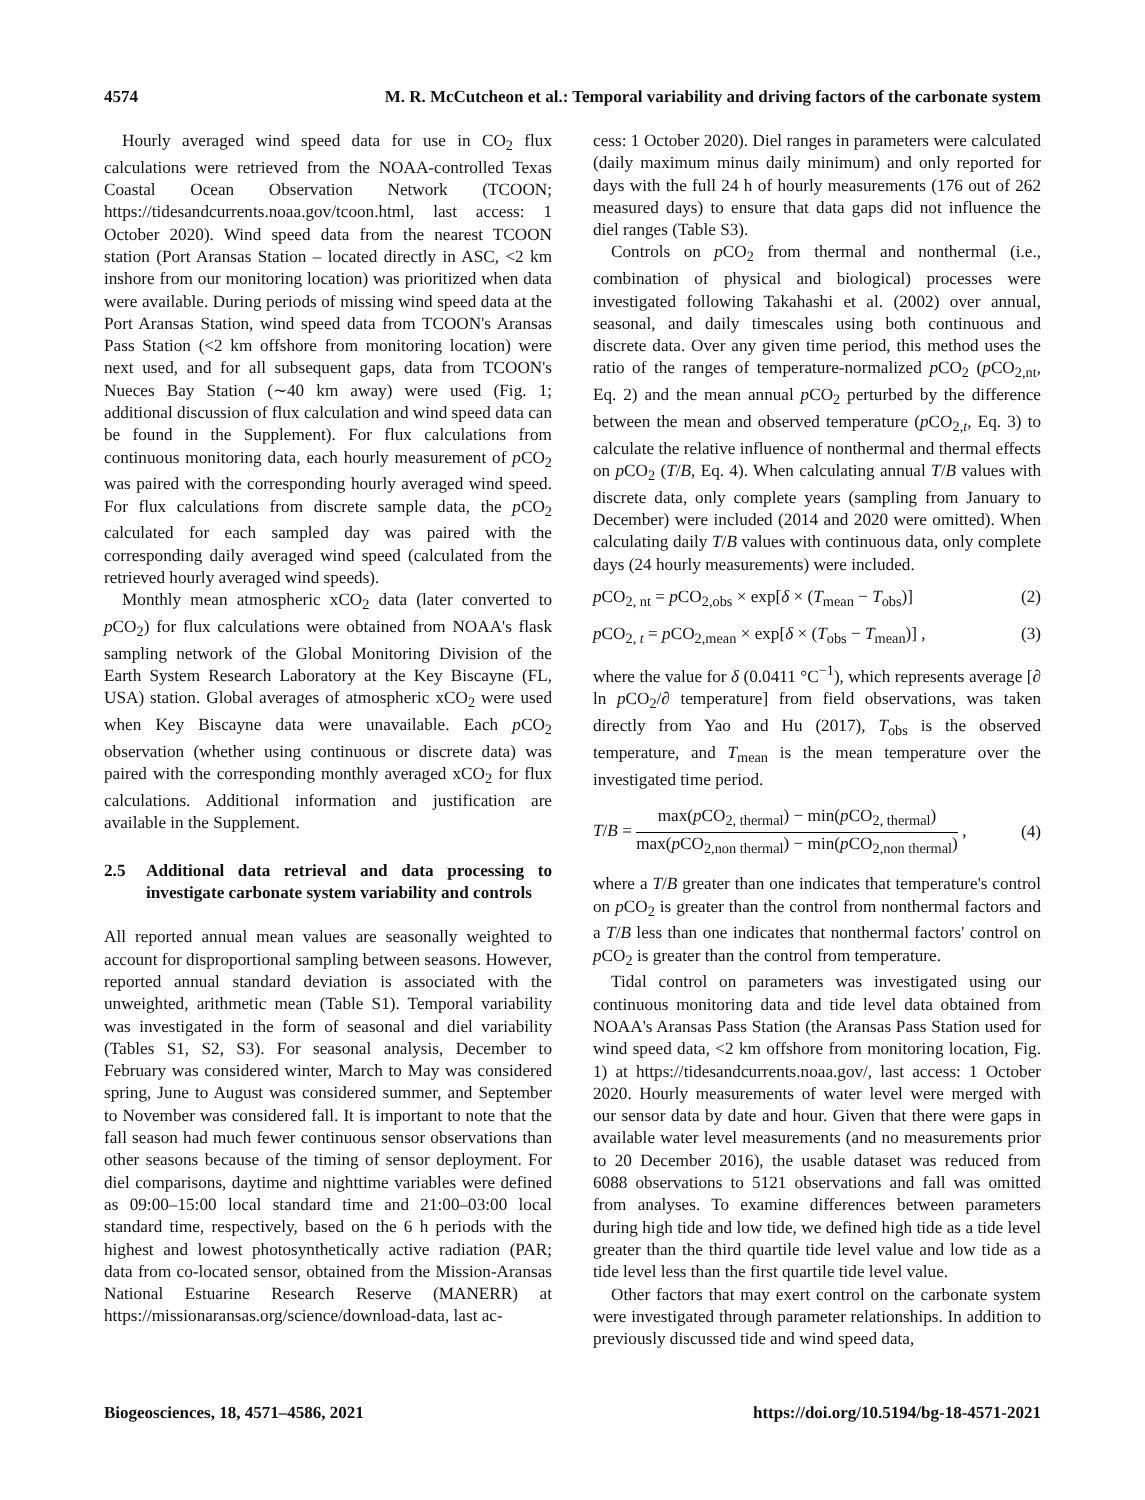4574 M. R. McCutcheon et al.: Temporal variability and driving factors of the carbonate system
Hourly averaged wind speed data for use in CO<sub>2</sub> flux calculations were retrieved from the NOAA-controlled Texas Coastal Ocean Observation Network (TCOON; https://tidesandcurrents.noaa.gov/tcoon.html, last access: 1 October 2020). Wind speed data from the nearest TCOON station (Port Aransas Station – located directly in ASC, <2 km inshore from our monitoring location) was prioritized when data were available. During periods of missing wind speed data at the Port Aransas Station, wind speed data from TCOON's Aransas Pass Station (<2 km offshore from monitoring location) were next used, and for all subsequent gaps, data from TCOON's Nueces Bay Station (∼40 km away) were used (Fig. 1; additional discussion of flux calculation and wind speed data can be found in the Supplement). For flux calculations from continuous monitoring data, each hourly measurement of p CO<sub>2</sub> was paired with the corresponding hourly averaged wind speed. For flux calculations from discrete sample data, the p CO<sub>2</sub> calculated for each sampled day was paired with the corresponding daily averaged wind speed (calculated from the retrieved hourly averaged wind speeds).
Monthly mean atmospheric xCO<sub>2</sub> data (later converted to p CO<sub>2</sub>) for flux calculations were obtained from NOAA's flask sampling network of the Global Monitoring Division of the Earth System Research Laboratory at the Key Biscayne (FL, USA) station. Global averages of atmospheric xCO<sub>2</sub> were used when Key Biscayne data were unavailable. Each p CO<sub>2</sub> observation (whether using continuous or discrete data) was paired with the corresponding monthly averaged xCO<sub>2</sub> for flux calculations. Additional information and justification are available in the Supplement.
2.5 Additional data retrieval and data processing to investigate carbonate system variability and controls
All reported annual mean values are seasonally weighted to account for disproportional sampling between seasons. However, reported annual standard deviation is associated with the unweighted, arithmetic mean (Table S1). Temporal variability was investigated in the form of seasonal and diel variability (Tables S1, S2, S3). For seasonal analysis, December to February was considered winter, March to May was considered spring, June to August was considered summer, and September to November was considered fall. It is important to note that the fall season had much fewer continuous sensor observations than other seasons because of the timing of sensor deployment. For diel comparisons, daytime and nighttime variables were defined as 09:00–15:00 local standard time and 21:00–03:00 local standard time, respectively, based on the 6 h periods with the highest and lowest photosynthetically active radiation (PAR; data from co-located sensor, obtained from the Mission-Aransas National Estuarine Research Reserve (MANERR) at https://missionaransas.org/science/download-data, last ac-
cess: 1 October 2020). Diel ranges in parameters were calculated (daily maximum minus daily minimum) and only reported for days with the full 24 h of hourly measurements (176 out of 262 measured days) to ensure that data gaps did not influence the diel ranges (Table S3).
Controls on p CO<sub>2</sub> from thermal and nonthermal (i.e., combination of physical and biological) processes were investigated following Takahashi et al. (2002) over annual, seasonal, and daily timescales using both continuous and discrete data. Over any given time period, this method uses the ratio of the ranges of temperature-normalized p CO<sub>2</sub> (p CO<sub>2,nt</sub>, Eq. 2) and the mean annual p CO<sub>2</sub> perturbed by the difference between the mean and observed temperature (p CO<sub>2,t</sub>, Eq. 3) to calculate the relative influence of nonthermal and thermal effects on p CO<sub>2</sub> (T/B, Eq. 4). When calculating annual T/B values with discrete data, only complete years (sampling from January to December) were included (2014 and 2020 were omitted). When calculating daily T/B values with continuous data, only complete days (24 hourly measurements) were included.
p CO<sub>2, nt</sub> = p CO<sub>2,obs</sub> × exp[δ × (T<sub>mean</sub> − T<sub>obs</sub>)] (2)
p CO<sub>2, t</sub> = p CO<sub>2,mean</sub> × exp[δ × (T<sub>obs</sub> − T<sub>mean</sub>)] , (3)
where the value for δ (0.0411 °C<sup>−1</sup>), which represents average [∂ ln p CO<sub>2</sub>/∂ temperature] from field observations, was taken directly from Yao and Hu (2017), T<sub>obs</sub> is the observed temperature, and T<sub>mean</sub> is the mean temperature over the investigated time period.
T/B = max(p CO<sub>2, thermal</sub>) − min(p CO<sub>2, thermal</sub>) max(p CO<sub>2,non thermal</sub>) − min(p CO<sub>2,non thermal</sub>) , (4)
where a T/B greater than one indicates that temperature's control on p CO<sub>2</sub> is greater than the control from nonthermal factors and a T/B less than one indicates that nonthermal factors' control on p CO<sub>2</sub> is greater than the control from temperature.
Tidal control on parameters was investigated using our continuous monitoring data and tide level data obtained from NOAA's Aransas Pass Station (the Aransas Pass Station used for wind speed data, <2 km offshore from monitoring location, Fig. 1) at https://tidesandcurrents.noaa.gov/, last access: 1 October 2020. Hourly measurements of water level were merged with our sensor data by date and hour. Given that there were gaps in available water level measurements (and no measurements prior to 20 December 2016), the usable dataset was reduced from 6088 observations to 5121 observations and fall was omitted from analyses. To examine differences between parameters during high tide and low tide, we defined high tide as a tide level greater than the third quartile tide level value and low tide as a tide level less than the first quartile tide level value.
Other factors that may exert control on the carbonate system were investigated through parameter relationships. In addition to previously discussed tide and wind speed data,
Biogeosciences, 18, 4571–4586, 2021 https://doi.org/10.5194/bg-18-4571-2021